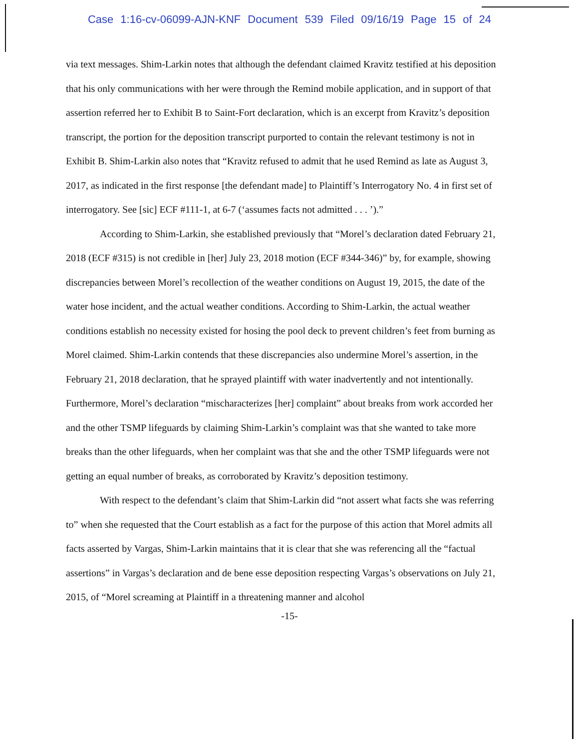Case 1:16-cv-06099-AJN-KNF Document 539 Filed 09/16/19 Page 15 of 24
via text messages. Shim-Larkin notes that although the defendant claimed Kravitz testified at his deposition that his only communications with her were through the Remind mobile application, and in support of that assertion referred her to Exhibit B to Saint-Fort declaration, which is an excerpt from Kravitz’s deposition transcript, the portion for the deposition transcript purported to contain the relevant testimony is not in Exhibit B. Shim-Larkin also notes that “Kravitz refused to admit that he used Remind as late as August 3, 2017, as indicated in the first response [the defendant made] to Plaintiff’s Interrogatory No. 4 in first set of interrogatory. See [sic] ECF #111-1, at 6-7 (‘assumes facts not admitted . . . ’).”
According to Shim-Larkin, she established previously that “Morel’s declaration dated February 21, 2018 (ECF #315) is not credible in [her] July 23, 2018 motion (ECF #344-346)” by, for example, showing discrepancies between Morel’s recollection of the weather conditions on August 19, 2015, the date of the water hose incident, and the actual weather conditions. According to Shim-Larkin, the actual weather conditions establish no necessity existed for hosing the pool deck to prevent children’s feet from burning as Morel claimed. Shim-Larkin contends that these discrepancies also undermine Morel’s assertion, in the February 21, 2018 declaration, that he sprayed plaintiff with water inadvertently and not intentionally. Furthermore, Morel’s declaration “mischaracterizes [her] complaint” about breaks from work accorded her and the other TSMP lifeguards by claiming Shim-Larkin’s complaint was that she wanted to take more breaks than the other lifeguards, when her complaint was that she and the other TSMP lifeguards were not getting an equal number of breaks, as corroborated by Kravitz’s deposition testimony.
With respect to the defendant’s claim that Shim-Larkin did “not assert what facts she was referring to” when she requested that the Court establish as a fact for the purpose of this action that Morel admits all facts asserted by Vargas, Shim-Larkin maintains that it is clear that she was referencing all the “factual assertions” in Vargas’s declaration and de bene esse deposition respecting Vargas’s observations on July 21, 2015, of “Morel screaming at Plaintiff in a threatening manner and alcohol
-15-